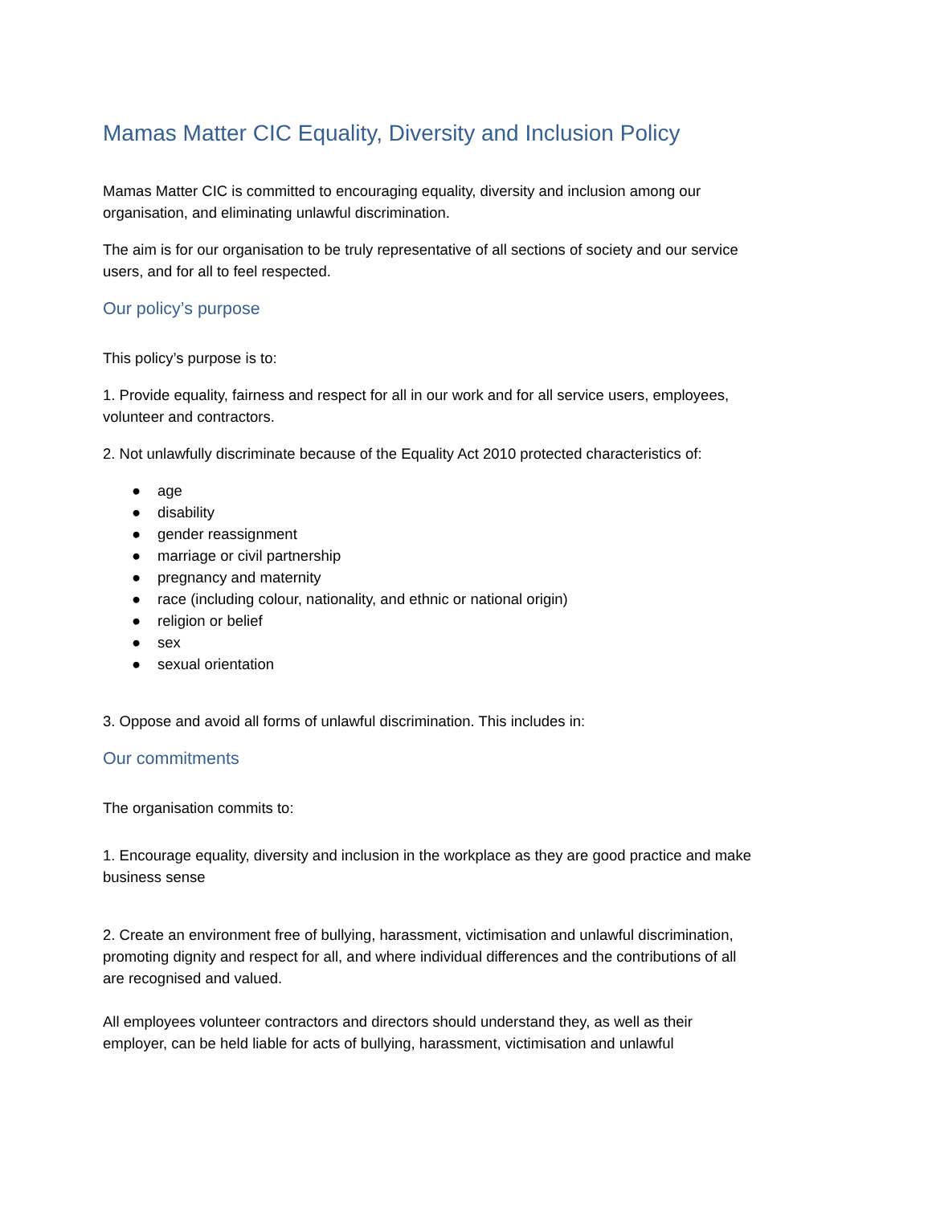Mamas Matter CIC Equality, Diversity and Inclusion Policy
Mamas Matter CIC is committed to encouraging equality, diversity and inclusion among our organisation, and eliminating unlawful discrimination.
The aim is for our organisation to be truly representative of all sections of society and our service users, and for all to feel respected.
Our policy’s purpose
This policy’s purpose is to:
1. Provide equality, fairness and respect for all in our work and for all service users, employees, volunteer and contractors.
2. Not unlawfully discriminate because of the Equality Act 2010 protected characteristics of:
● age
● disability
● gender reassignment
● marriage or civil partnership
● pregnancy and maternity
● race (including colour, nationality, and ethnic or national origin)
● religion or belief
● sex
● sexual orientation
3. Oppose and avoid all forms of unlawful discrimination. This includes in:
Our commitments
The organisation commits to:
1. Encourage equality, diversity and inclusion in the workplace as they are good practice and make business sense
2. Create an environment free of bullying, harassment, victimisation and unlawful discrimination, promoting dignity and respect for all, and where individual differences and the contributions of all are recognised and valued.
All employees volunteer contractors and directors should understand they, as well as their employer, can be held liable for acts of bullying, harassment, victimisation and unlawful